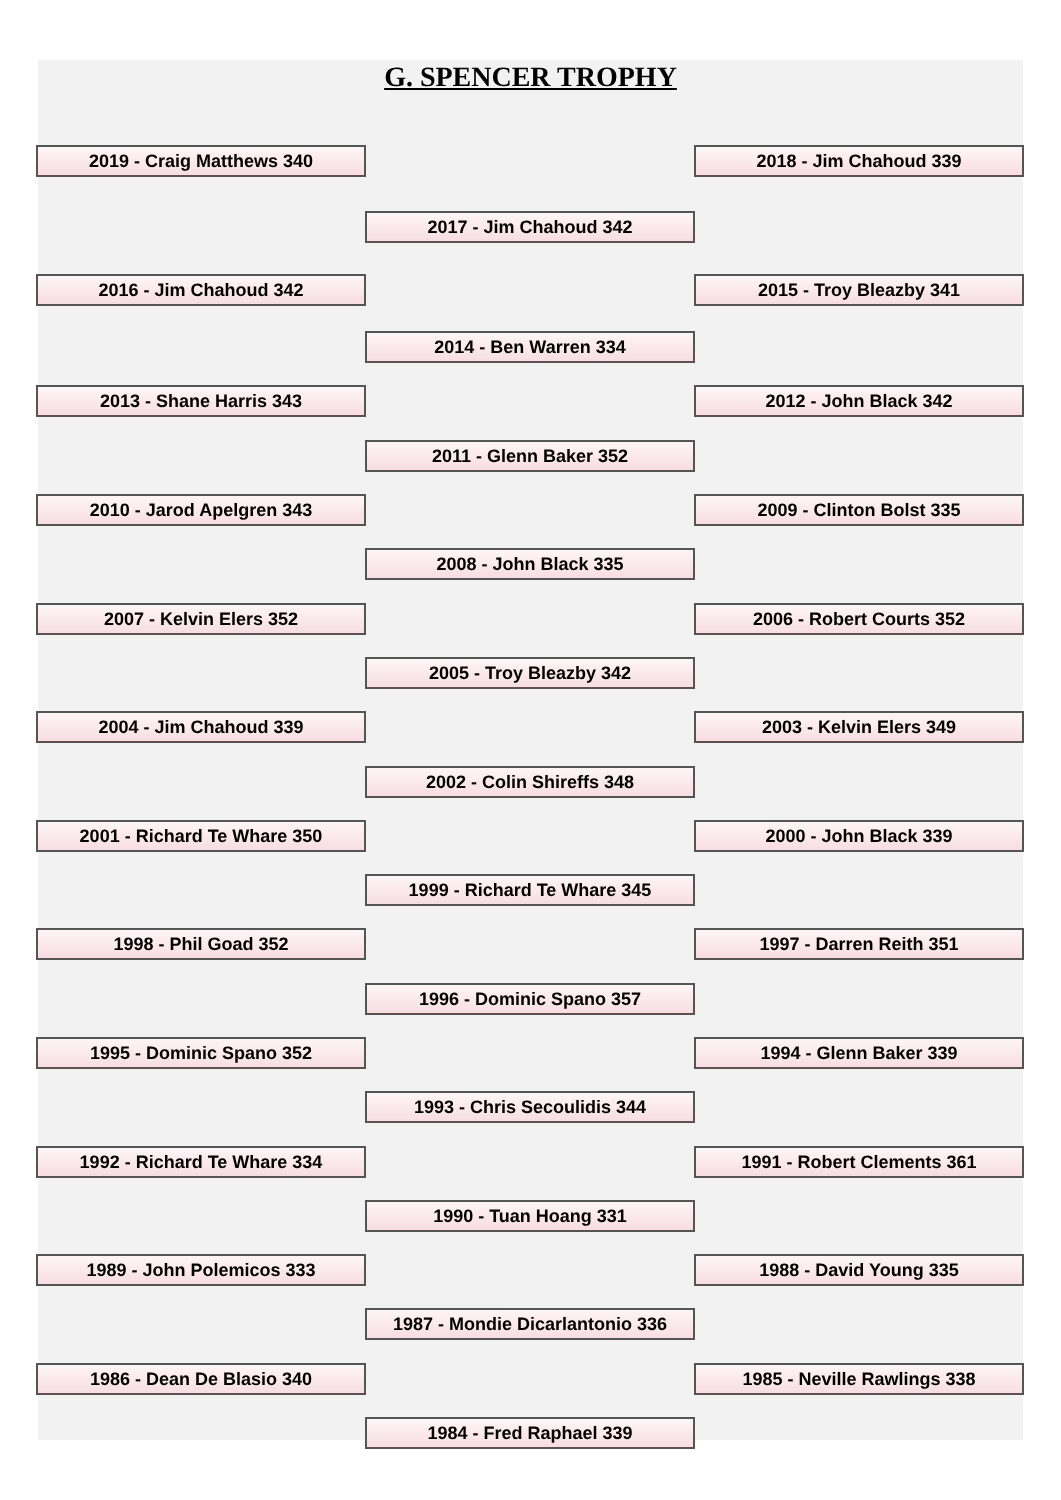G. SPENCER TROPHY
2019 - Craig Matthews 340 2018 - Jim Chahoud 339
2017 - Jim Chahoud 342
2016 - Jim Chahoud 342 2015 - Troy Bleazby 341
2014 - Ben Warren 334
2013 - Shane Harris 343 2012 - John Black 342
2011 - Glenn Baker 352
2010 - Jarod Apelgren 343 2009 - Clinton Bolst 335
2008 - John Black 335
2007 - Kelvin Elers 352 2006 - Robert Courts 352
2005 - Troy Bleazby 342
2004 - Jim Chahoud 339 2003 - Kelvin Elers 349
2002 - Colin Shireffs 348
2001 - Richard Te Whare 350 2000 - John Black 339
1999 - Richard Te Whare 345
1998 - Phil Goad 352 1997 - Darren Reith 351
1996 - Dominic Spano 357
1995 - Dominic Spano 352 1994 - Glenn Baker 339
1993 - Chris Secoulidis 344
1992 - Richard Te Whare 334 1991 - Robert Clements 361
1990 - Tuan Hoang 331
1989 - John Polemicos 333 1988 - David Young 335
1987 - Mondie Dicarlantonio 336
1986 - Dean De Blasio 340 1985 - Neville Rawlings 338
1984 - Fred Raphael 339